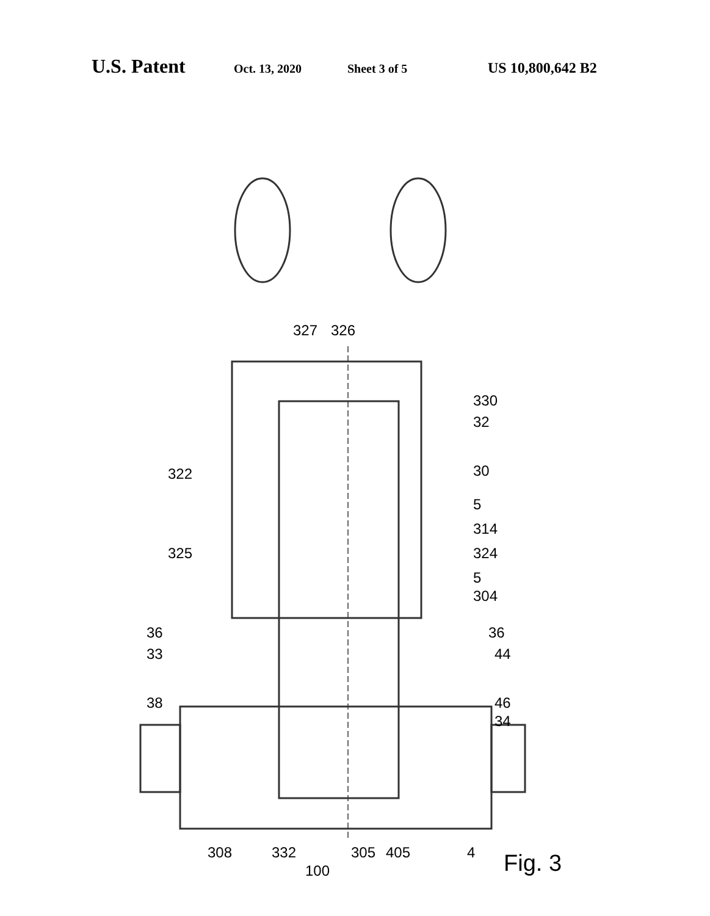U.S. Patent Oct. 13, 2020 Sheet 3 of 5 US 10,800,642 B2
327 326
330
32
322 30
5
314
325 324
5
304
36 36
33 44
38 46
34
308 332 305 405 4
100 Fig. 3